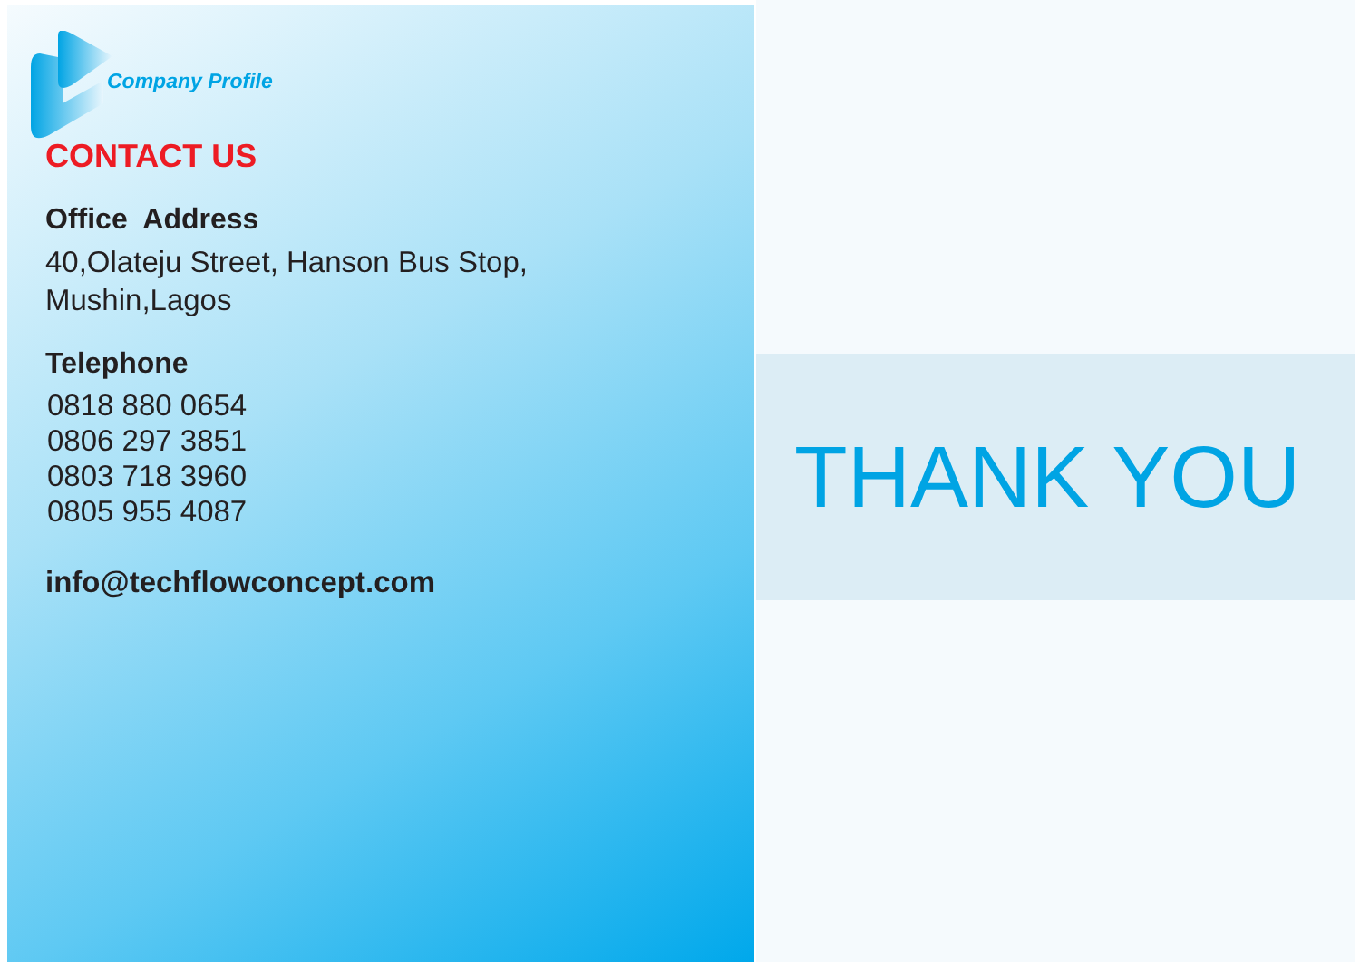Company Profile
CONTACT US
Office Address
40,Olateju Street, Hanson Bus Stop,
Mushin,Lagos
Telephone
0818 880 0654
0806 297 3851
0803 718 3960
0805 955 4087
info@techflowconcept.com
THANK YOU